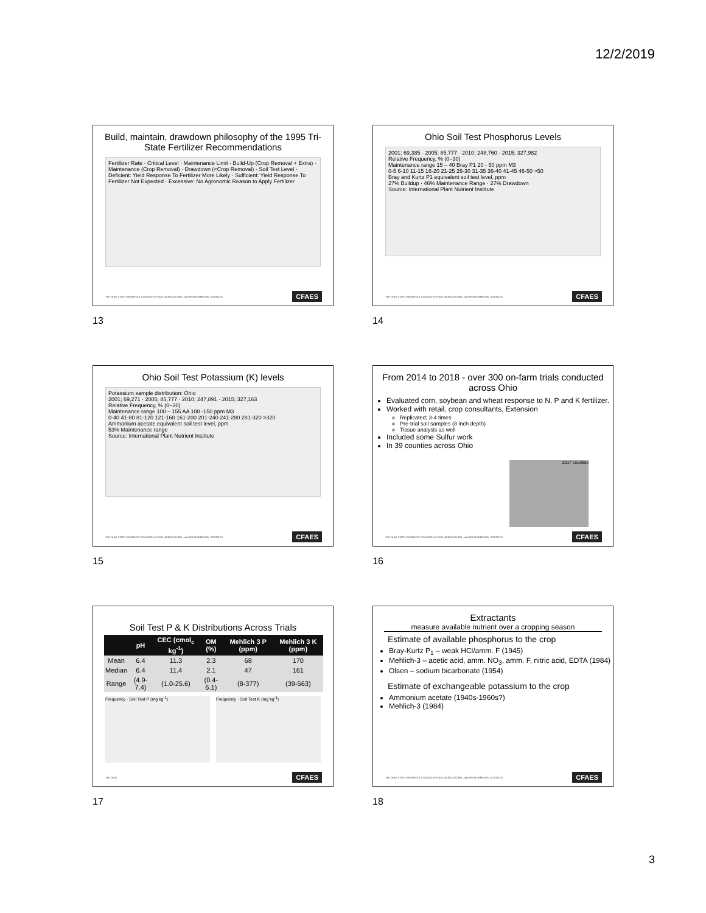12/2/2019
Build, maintain, drawdown philosophy of the 1995 Tri-State Fertilizer Recommendations
Fertilizer Rate · Critical Level · Maintenance Limit · Build-Up (Crop Removal + Extra) · Maintenance (Crop Removal) · Drawdown (<Crop Removal) · Soil Test Level · Deficient: Yield Response To Fertilizer More Likely · Sufficient: Yield Response To Fertilizer Not Expected · Excessive: No Agronomic Reason to Apply Fertilizer
THE OHIO STATE UNIVERSITY COLLEGE of FOOD, AGRICULTURAL, and ENVIRONMENTAL SCIENCES
CFAES
13
Ohio Soil Test Phosphorus Levels
2001; 69,385 · 2005; 85,777 · 2010; 248,760 · 2015; 327,982
Relative Frequency, % (0–30)
Maintenance range 15 – 40 Bray P1 20 - 50 ppm M3
0-5 6-10 11-15 16-20 21-25 26-30 31-35 36-40 41-45 46-50 >50
Bray and Kurtz P1 equivalent soil test level, ppm
27% Buildup · 46% Maintenance Range · 27% Drawdown
Source: International Plant Nutrient Institute
THE OHIO STATE UNIVERSITY COLLEGE of FOOD, AGRICULTURAL, and ENVIRONMENTAL SCIENCES
CFAES
14
Ohio Soil Test Potassium (K) levels
Potassium sample distribution: Ohio
2001; 69,271 · 2005; 85,777 · 2010; 247,891 · 2015; 327,163
Relative Frequency, % (0–30)
Maintenance range 100 – 155 AA 100 -150 ppm M3
0-40 41-80 81-120 121-160 161-200 201-240 241-280 281-320 >320
Ammonium acetate equivalent soil test level, ppm
53% Maintenance range
Source: International Plant Nutrient Institute
THE OHIO STATE UNIVERSITY COLLEGE of FOOD, AGRICULTURAL, and ENVIRONMENTAL SCIENCES
CFAES
15
From 2014 to 2018 - over 300 on-farm trials conducted across Ohio
Evaluated corn, soybean and wheat response to N, P and K fertilizer.
Worked with retail, crop consultants, Extension
Replicated; 3-4 times
Pre-trial soil samples (8 inch depth)
Tissue analysis as well
Included some Sulfur work
In 39 counties across Ohio
2017 counties
THE OHIO STATE UNIVERSITY COLLEGE of FOOD, AGRICULTURAL, and ENVIRONMENTAL SCIENCES
CFAES
16
Soil Test P & K Distributions Across Trials
| | pH | CEC (cmol<sub>c</sub> kg<sup>-1</sup>) | OM (%) | Mehlich 3 P (ppm) | Mehlich 3 K (ppm) |
| --- | --- | --- | --- | --- | --- |
| Mean | 6.4 | 11.3 | 2.3 | 68 | 170 |
| Median | 6.4 | 11.4 | 2.1 | 47 | 161 |
| Range | (4.9-7.4) | (1.0-25.6) | (0.4-6.1) | (8-377) | (39-563) |
Frequency · Soil Test P (mg kg<sup>-1</sup>)
Frequency · Soil Test K (mg kg<sup>-1</sup>)
THE OHIO CFAES
17
Extractants
measure available nutrient over a cropping season
Estimate of available phosphorus to the crop
Bray-Kurtz P<sub>1</sub> – weak HCl/amm. F (1945)
Mehlich-3 – acetic acid, amm. NO<sub>3</sub>, amm. F, nitric acid, EDTA (1984)
Olsen – sodium bicarbonate (1954)
Estimate of exchangeable potassium to the crop
Ammonium acetate (1940s-1960s?)
Mehlich-3 (1984)
THE OHIO STATE UNIVERSITY COLLEGE of FOOD, AGRICULTURAL, and ENVIRONMENTAL SCIENCES
CFAES
18
3